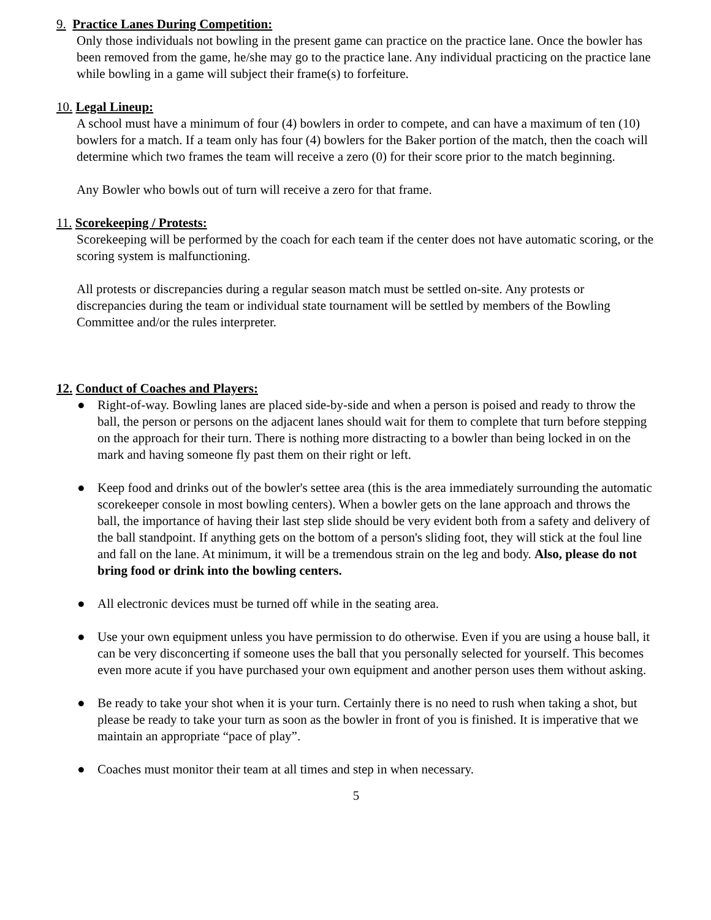9. Practice Lanes During Competition:
Only those individuals not bowling in the present game can practice on the practice lane. Once the bowler has been removed from the game, he/she may go to the practice lane. Any individual practicing on the practice lane while bowling in a game will subject their frame(s) to forfeiture.
10. Legal Lineup:
A school must have a minimum of four (4) bowlers in order to compete, and can have a maximum of ten (10) bowlers for a match. If a team only has four (4) bowlers for the Baker portion of the match, then the coach will determine which two frames the team will receive a zero (0) for their score prior to the match beginning.
Any Bowler who bowls out of turn will receive a zero for that frame.
11. Scorekeeping / Protests:
Scorekeeping will be performed by the coach for each team if the center does not have automatic scoring, or the scoring system is malfunctioning.
All protests or discrepancies during a regular season match must be settled on-site. Any protests or discrepancies during the team or individual state tournament will be settled by members of the Bowling Committee and/or the rules interpreter.
12. Conduct of Coaches and Players:
● Right-of-way. Bowling lanes are placed side-by-side and when a person is poised and ready to throw the ball, the person or persons on the adjacent lanes should wait for them to complete that turn before stepping on the approach for their turn. There is nothing more distracting to a bowler than being locked in on the mark and having someone fly past them on their right or left.
● Keep food and drinks out of the bowler's settee area (this is the area immediately surrounding the automatic scorekeeper console in most bowling centers). When a bowler gets on the lane approach and throws the ball, the importance of having their last step slide should be very evident both from a safety and delivery of the ball standpoint. If anything gets on the bottom of a person's sliding foot, they will stick at the foul line and fall on the lane. At minimum, it will be a tremendous strain on the leg and body. Also, please do not bring food or drink into the bowling centers.
● All electronic devices must be turned off while in the seating area.
● Use your own equipment unless you have permission to do otherwise. Even if you are using a house ball, it can be very disconcerting if someone uses the ball that you personally selected for yourself. This becomes even more acute if you have purchased your own equipment and another person uses them without asking.
● Be ready to take your shot when it is your turn. Certainly there is no need to rush when taking a shot, but please be ready to take your turn as soon as the bowler in front of you is finished. It is imperative that we maintain an appropriate “pace of play”.
● Coaches must monitor their team at all times and step in when necessary.
5